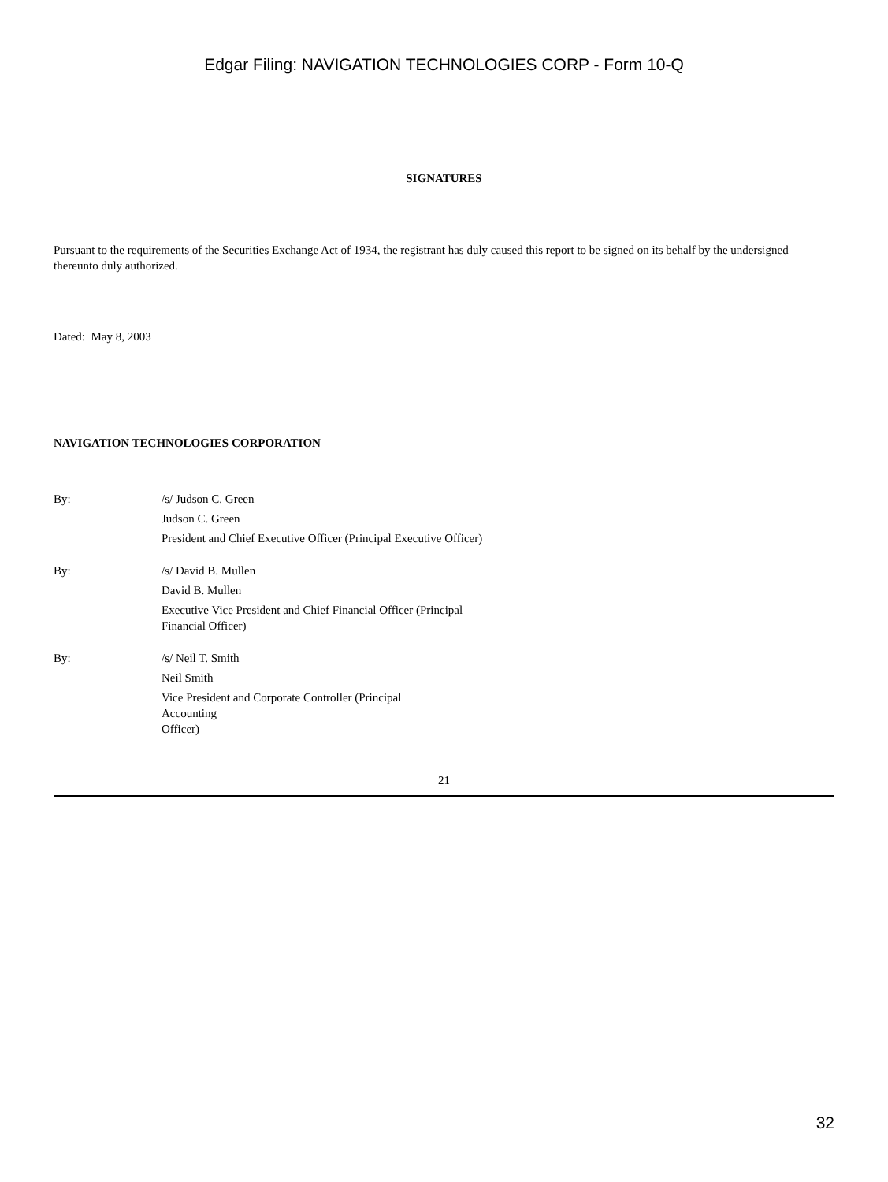Edgar Filing: NAVIGATION TECHNOLOGIES CORP - Form 10-Q
SIGNATURES
Pursuant to the requirements of the Securities Exchange Act of 1934, the registrant has duly caused this report to be signed on its behalf by the undersigned thereunto duly authorized.
Dated: May 8, 2003
NAVIGATION TECHNOLOGIES CORPORATION
By: /s/ Judson C. Green
Judson C. Green
President and Chief Executive Officer (Principal Executive Officer)
By: /s/ David B. Mullen
David B. Mullen
Executive Vice President and Chief Financial Officer (Principal Financial Officer)
By: /s/ Neil T. Smith
Neil Smith
Vice President and Corporate Controller (Principal
Accounting
Officer)
21
32